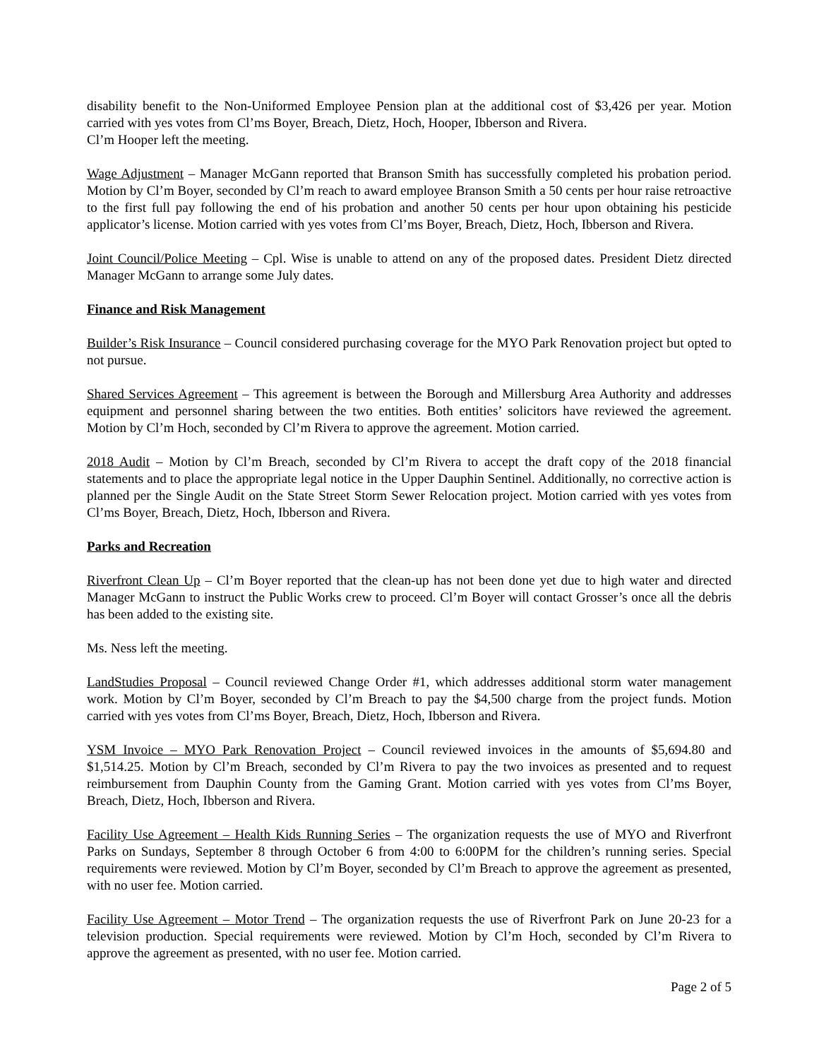disability benefit to the Non-Uniformed Employee Pension plan at the additional cost of $3,426 per year. Motion carried with yes votes from Cl’ms Boyer, Breach, Dietz, Hoch, Hooper, Ibberson and Rivera.
Cl’m Hooper left the meeting.
Wage Adjustment – Manager McGann reported that Branson Smith has successfully completed his probation period. Motion by Cl’m Boyer, seconded by Cl’m reach to award employee Branson Smith a 50 cents per hour raise retroactive to the first full pay following the end of his probation and another 50 cents per hour upon obtaining his pesticide applicator’s license. Motion carried with yes votes from Cl’ms Boyer, Breach, Dietz, Hoch, Ibberson and Rivera.
Joint Council/Police Meeting – Cpl. Wise is unable to attend on any of the proposed dates. President Dietz directed Manager McGann to arrange some July dates.
Finance and Risk Management
Builder’s Risk Insurance – Council considered purchasing coverage for the MYO Park Renovation project but opted to not pursue.
Shared Services Agreement – This agreement is between the Borough and Millersburg Area Authority and addresses equipment and personnel sharing between the two entities. Both entities’ solicitors have reviewed the agreement. Motion by Cl’m Hoch, seconded by Cl’m Rivera to approve the agreement. Motion carried.
2018 Audit – Motion by Cl’m Breach, seconded by Cl’m Rivera to accept the draft copy of the 2018 financial statements and to place the appropriate legal notice in the Upper Dauphin Sentinel. Additionally, no corrective action is planned per the Single Audit on the State Street Storm Sewer Relocation project. Motion carried with yes votes from Cl’ms Boyer, Breach, Dietz, Hoch, Ibberson and Rivera.
Parks and Recreation
Riverfront Clean Up – Cl’m Boyer reported that the clean-up has not been done yet due to high water and directed Manager McGann to instruct the Public Works crew to proceed. Cl’m Boyer will contact Grosser’s once all the debris has been added to the existing site.
Ms. Ness left the meeting.
LandStudies Proposal – Council reviewed Change Order #1, which addresses additional storm water management work. Motion by Cl’m Boyer, seconded by Cl’m Breach to pay the $4,500 charge from the project funds. Motion carried with yes votes from Cl’ms Boyer, Breach, Dietz, Hoch, Ibberson and Rivera.
YSM Invoice – MYO Park Renovation Project – Council reviewed invoices in the amounts of $5,694.80 and $1,514.25. Motion by Cl’m Breach, seconded by Cl’m Rivera to pay the two invoices as presented and to request reimbursement from Dauphin County from the Gaming Grant. Motion carried with yes votes from Cl’ms Boyer, Breach, Dietz, Hoch, Ibberson and Rivera.
Facility Use Agreement – Health Kids Running Series – The organization requests the use of MYO and Riverfront Parks on Sundays, September 8 through October 6 from 4:00 to 6:00PM for the children’s running series. Special requirements were reviewed. Motion by Cl’m Boyer, seconded by Cl’m Breach to approve the agreement as presented, with no user fee. Motion carried.
Facility Use Agreement – Motor Trend – The organization requests the use of Riverfront Park on June 20-23 for a television production. Special requirements were reviewed. Motion by Cl’m Hoch, seconded by Cl’m Rivera to approve the agreement as presented, with no user fee. Motion carried.
Page 2 of 5